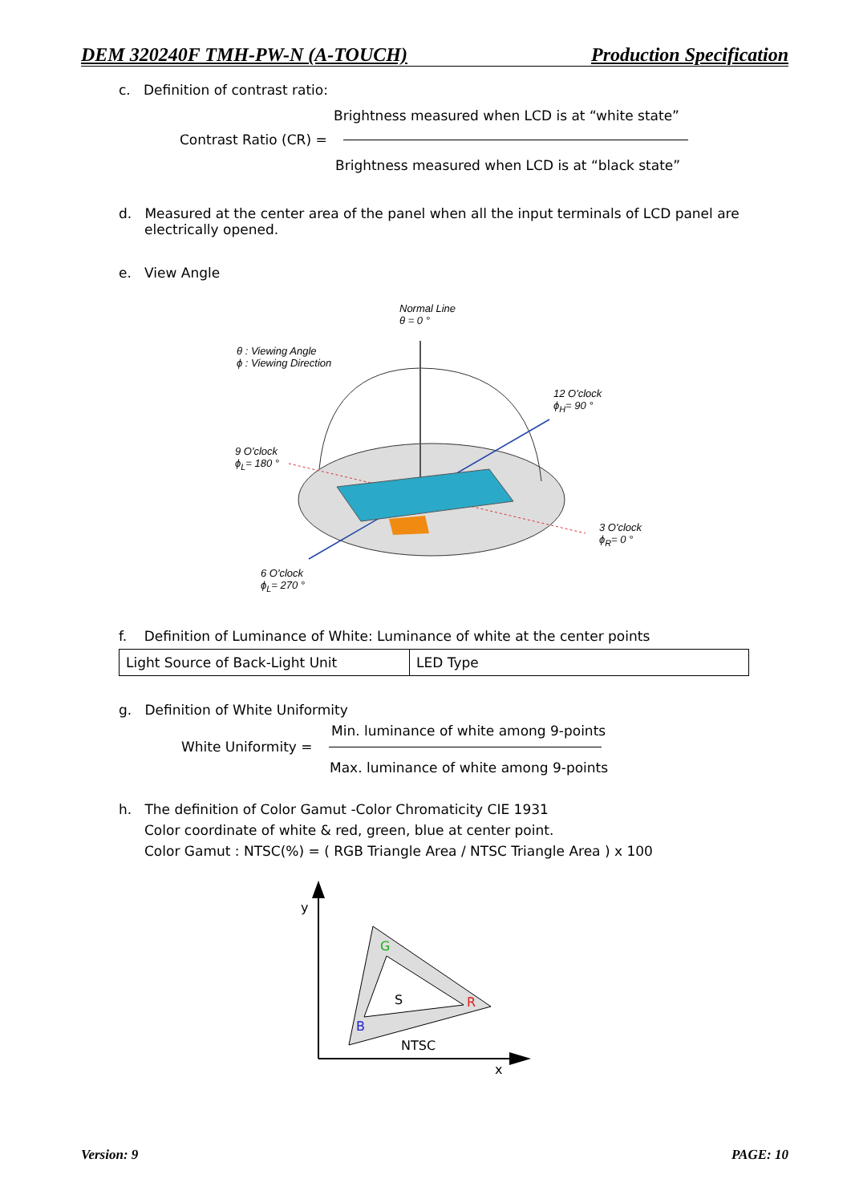DEM 320240F TMH-PW-N (A-TOUCH) Production Specification
c. Definition of contrast ratio:
Brightness measured when LCD is at “white state”
Contrast Ratio (CR) =
Brightness measured when LCD is at “black state”
d. Measured at the center area of the panel when all the input terminals of LCD panel are electrically opened.
e. View Angle
Normal Line
θ = 0 °
θ : Viewing Angle
ϕ : Viewing Direction
12 O'clock
ϕ<sub>H</sub>= 90 °
9 O'clock
ϕ<sub>L</sub>= 180 °
3 O'clock
ϕ<sub>R</sub>= 0 °
6 O'clock
ϕ<sub>L</sub>= 270 °
f. Definition of Luminance of White: Luminance of white at the center points
| Light Source of Back-Light Unit | LED Type |
g. Definition of White Uniformity
Min. luminance of white among 9-points
White Uniformity =
Max. luminance of white among 9-points
h. The definition of Color Gamut -Color Chromaticity CIE 1931
Color coordinate of white & red, green, blue at center point.
Color Gamut : NTSC(%) = ( RGB Triangle Area / NTSC Triangle Area ) x 100
y
G
R
B
S
NTSC
x
Version: 9 PAGE: 10